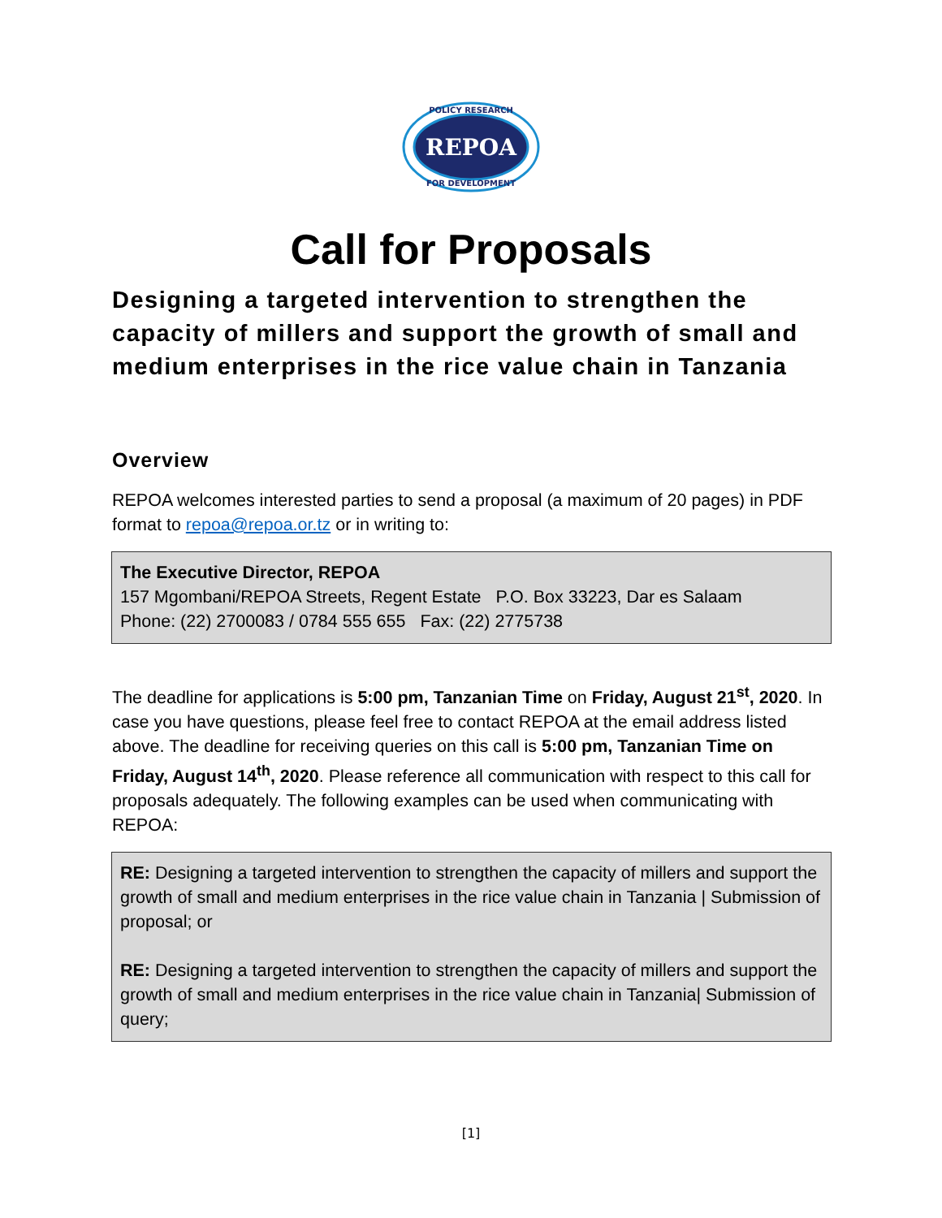REPOA
POLICY RESEARCH
FOR DEVELOPMENT
Call for Proposals
Designing a targeted intervention to strengthen the capacity of millers and support the growth of small and medium enterprises in the rice value chain in Tanzania
Overview
REPOA welcomes interested parties to send a proposal (a maximum of 20 pages) in PDF format to repoa@repoa.or.tz or in writing to:
The Executive Director, REPOA
157 Mgombani/REPOA Streets, Regent Estate P.O. Box 33223, Dar es Salaam
Phone: (22) 2700083 / 0784 555 655 Fax: (22) 2775738
The deadline for applications is 5:00 pm, Tanzanian Time on Friday, August 21<sup>st</sup>, 2020. In case you have questions, please feel free to contact REPOA at the email address listed above. The deadline for receiving queries on this call is 5:00 pm, Tanzanian Time on Friday, August 14<sup>th</sup>, 2020. Please reference all communication with respect to this call for proposals adequately. The following examples can be used when communicating with REPOA:
RE: Designing a targeted intervention to strengthen the capacity of millers and support the growth of small and medium enterprises in the rice value chain in Tanzania | Submission of proposal; or
RE: Designing a targeted intervention to strengthen the capacity of millers and support the growth of small and medium enterprises in the rice value chain in Tanzania| Submission of query;
[1]